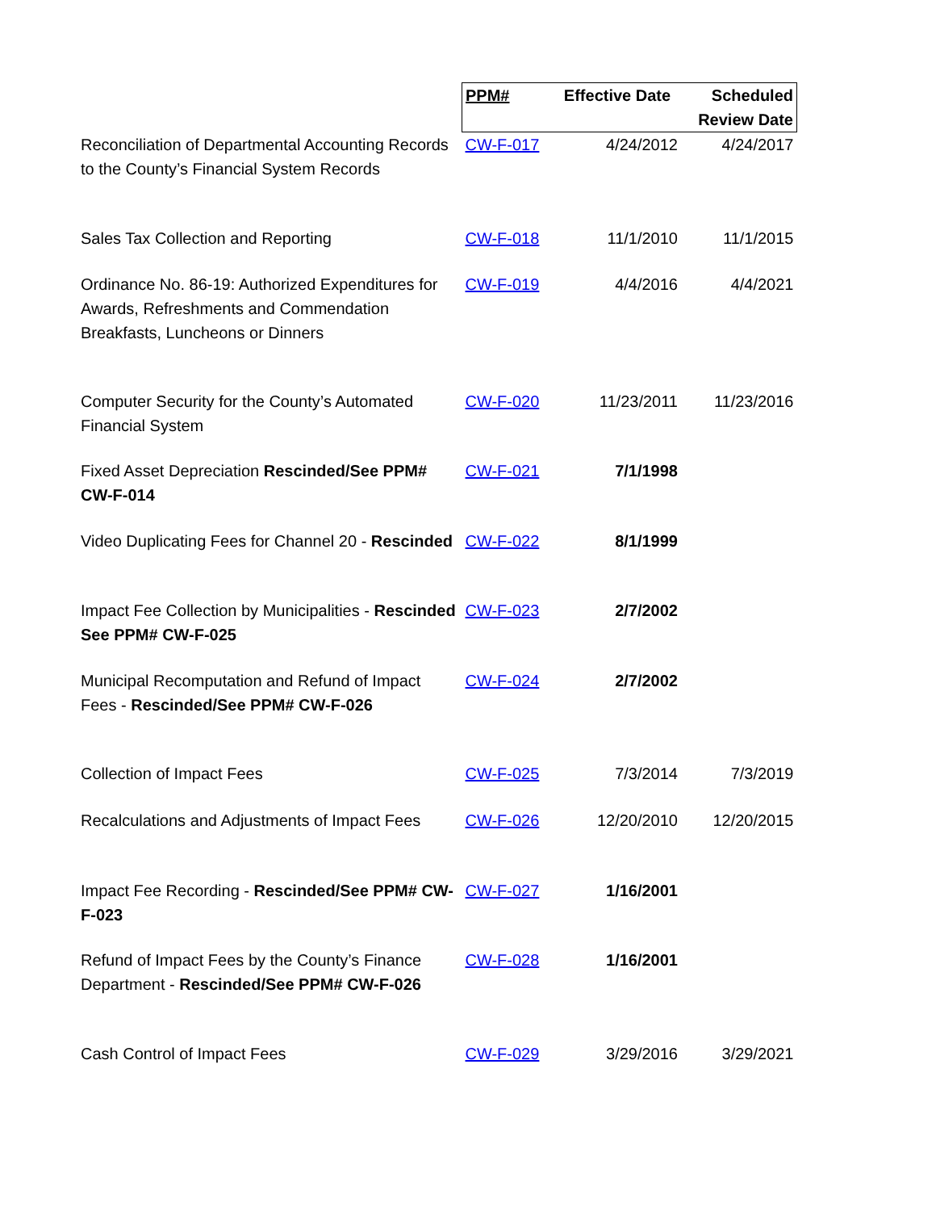| | PPM# | Effective Date | Scheduled Review Date |
| --- | --- | --- | --- |
| Reconciliation of Departmental Accounting Records to the County’s Financial System Records | CW-F-017 | 4/24/2012 | 4/24/2017 |
| Sales Tax Collection and Reporting | CW-F-018 | 11/1/2010 | 11/1/2015 |
| Ordinance No. 86-19: Authorized Expenditures for Awards, Refreshments and Commendation Breakfasts, Luncheons or Dinners | CW-F-019 | 4/4/2016 | 4/4/2021 |
| Computer Security for the County’s Automated Financial System | CW-F-020 | 11/23/2011 | 11/23/2016 |
| Fixed Asset Depreciation Rescinded/See PPM# CW-F-014 | CW-F-021 | 7/1/1998 | |
| Video Duplicating Fees for Channel 20 - Rescinded | CW-F-022 | 8/1/1999 | |
| Impact Fee Collection by Municipalities - Rescinded See PPM# CW-F-025 | CW-F-023 | 2/7/2002 | |
| Municipal Recomputation and Refund of Impact Fees - Rescinded/See PPM# CW-F-026 | CW-F-024 | 2/7/2002 | |
| Collection of Impact Fees | CW-F-025 | 7/3/2014 | 7/3/2019 |
| Recalculations and Adjustments of Impact Fees | CW-F-026 | 12/20/2010 | 12/20/2015 |
| Impact Fee Recording - Rescinded/See PPM# CW-F-023 | CW-F-027 | 1/16/2001 | |
| Refund of Impact Fees by the County’s Finance Department - Rescinded/See PPM# CW-F-026 | CW-F-028 | 1/16/2001 | |
| Cash Control of Impact Fees | CW-F-029 | 3/29/2016 | 3/29/2021 |